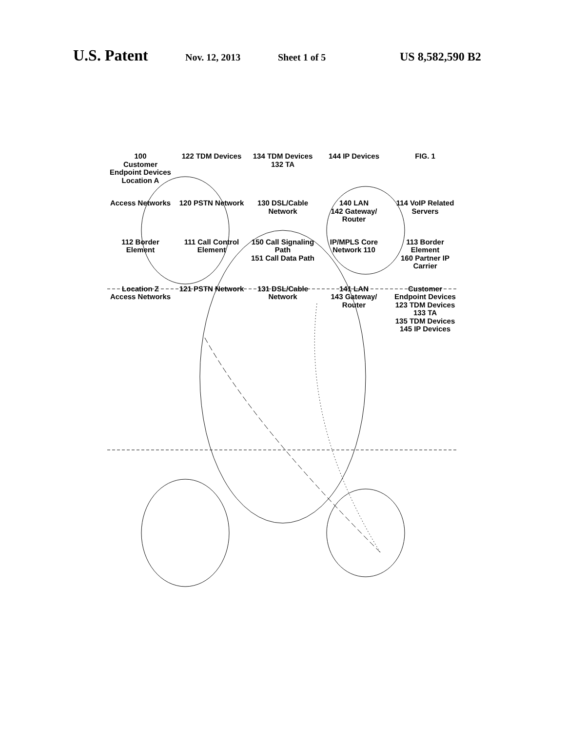U.S. Patent
Nov. 12, 2013 Sheet 1 of 5
US 8,582,590 B2
100
Customer Endpoint Devices
Location A
122 TDM Devices
134 TDM Devices
132 TA
144 IP Devices
FIG. 1
Access Networks
120 PSTN Network
130 DSL/Cable Network
140 LAN
142 Gateway/ Router
114 VoIP Related Servers
112 Border Element
111 Call Control Element
150 Call Signaling Path
151 Call Data Path
IP/MPLS Core Network 110
113 Border Element
160 Partner IP Carrier
Location Z
Access Networks
121 PSTN Network
131 DSL/Cable Network
141 LAN
143 Gateway/ Router
Customer Endpoint Devices
123 TDM Devices
133 TA
135 TDM Devices
145 IP Devices